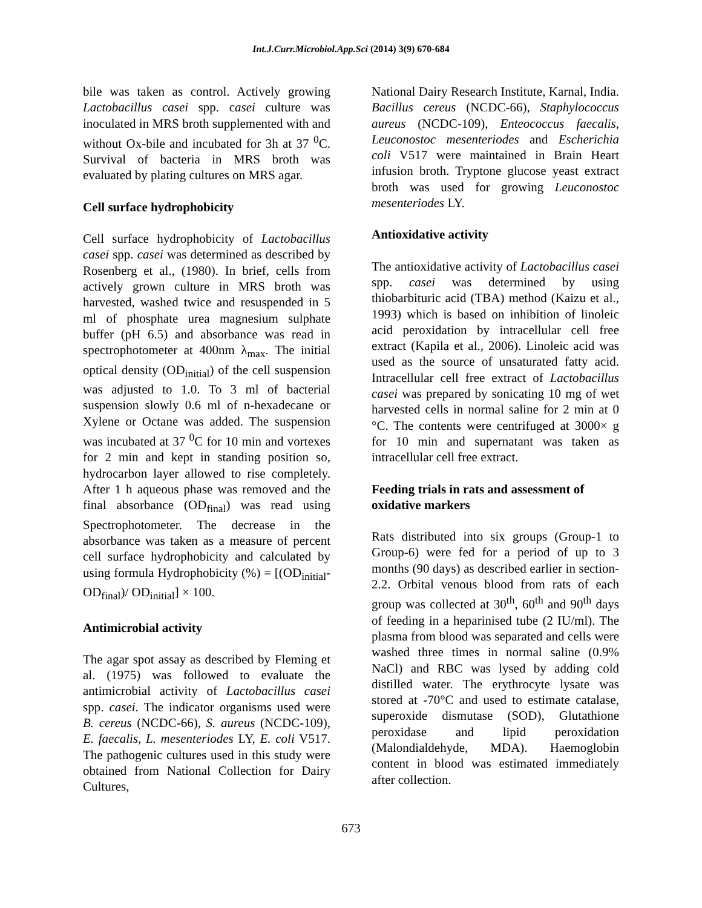Int.J.Curr.Microbiol.App.Sci (2014) 3(9) 670-684
bile was taken as control. Actively growing Lactobacillus casei spp. casei culture was inoculated in MRS broth supplemented with and without Ox-bile and incubated for 3h at 37 <sup>0</sup>C. Survival of bacteria in MRS broth was evaluated by plating cultures on MRS agar.
Cell surface hydrophobicity
Cell surface hydrophobicity of Lactobacillus casei spp. casei was determined as described by Rosenberg et al., (1980). In brief, cells from actively grown culture in MRS broth was harvested, washed twice and resuspended in 5 ml of phosphate urea magnesium sulphate buffer (pH 6.5) and absorbance was read in spectrophotometer at 400nm λ<sub>max</sub>. The initial optical density (OD<sub>initial</sub>) of the cell suspension was adjusted to 1.0. To 3 ml of bacterial suspension slowly 0.6 ml of n-hexadecane or Xylene or Octane was added. The suspension was incubated at 37 <sup>0</sup>C for 10 min and vortexes for 2 min and kept in standing position so, hydrocarbon layer allowed to rise completely. After 1 h aqueous phase was removed and the final absorbance (OD<sub>final</sub>) was read using Spectrophotometer. The decrease in the absorbance was taken as a measure of percent cell surface hydrophobicity and calculated by using formula Hydrophobicity (%) = [(OD<sub>initial</sub>- OD<sub>final</sub>)/ OD<sub>initial</sub>] × 100.
Antimicrobial activity
The agar spot assay as described by Fleming et al. (1975) was followed to evaluate the antimicrobial activity of Lactobacillus casei spp. casei. The indicator organisms used were B. cereus (NCDC-66), S. aureus (NCDC-109), E. faecalis, L. mesenteriodes LY, E. coli V517. The pathogenic cultures used in this study were obtained from National Collection for Dairy Cultures,
National Dairy Research Institute, Karnal, India. Bacillus cereus (NCDC-66), Staphylococcus aureus (NCDC-109), Enteococcus faecalis, Leuconostoc mesenteriodes and Escherichia coli V517 were maintained in Brain Heart infusion broth. Tryptone glucose yeast extract broth was used for growing Leuconostoc mesenteriodes LY.
Antioxidative activity
The antioxidative activity of Lactobacillus casei spp. casei was determined by using thiobarbituric acid (TBA) method (Kaizu et al., 1993) which is based on inhibition of linoleic acid peroxidation by intracellular cell free extract (Kapila et al., 2006). Linoleic acid was used as the source of unsaturated fatty acid. Intracellular cell free extract of Lactobacillus casei was prepared by sonicating 10 mg of wet harvested cells in normal saline for 2 min at 0 °C. The contents were centrifuged at 3000× g for 10 min and supernatant was taken as intracellular cell free extract.
Feeding trials in rats and assessment of oxidative markers
Rats distributed into six groups (Group-1 to Group-6) were fed for a period of up to 3 months (90 days) as described earlier in section-2.2. Orbital venous blood from rats of each group was collected at 30<sup>th</sup>, 60<sup>th</sup> and 90<sup>th</sup> days of feeding in a heparinised tube (2 IU/ml). The plasma from blood was separated and cells were washed three times in normal saline (0.9% NaCl) and RBC was lysed by adding cold distilled water. The erythrocyte lysate was stored at -70°C and used to estimate catalase, superoxide dismutase (SOD), Glutathione peroxidase and lipid peroxidation (Malondialdehyde, MDA). Haemoglobin content in blood was estimated immediately after collection.
673